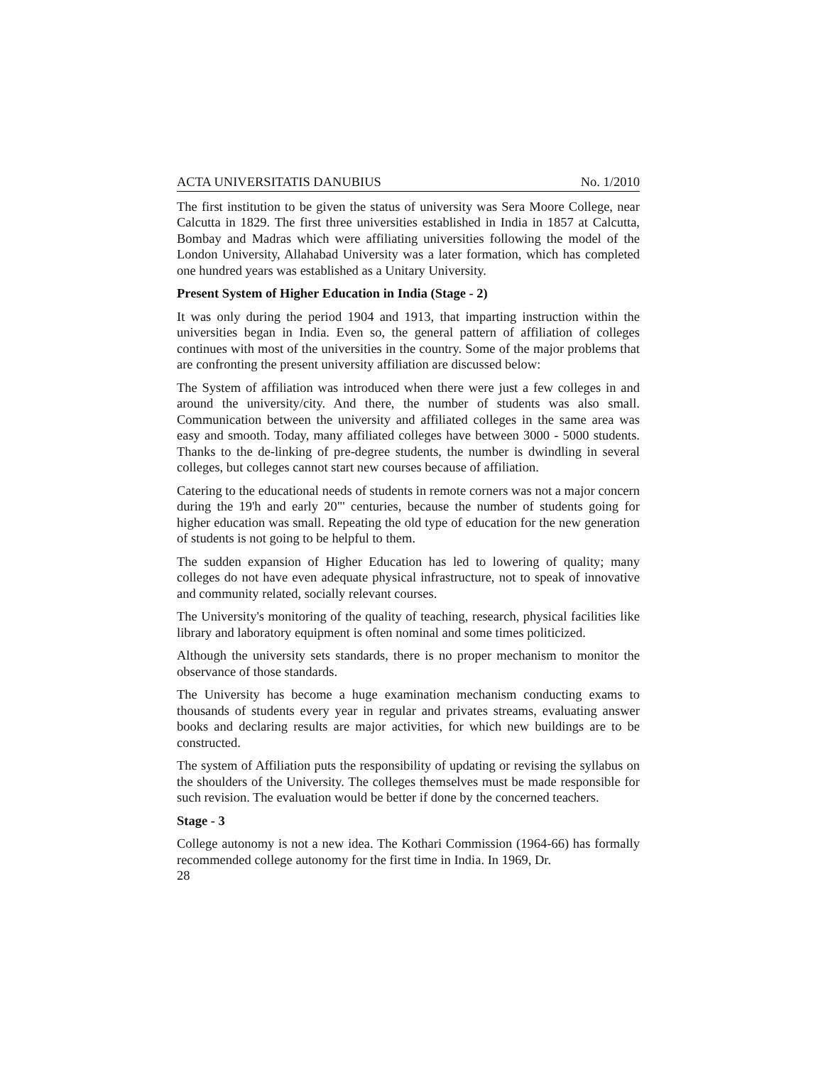ACTA UNIVERSITATIS DANUBIUS No. 1/2010
The first institution to be given the status of university was Sera Moore College, near Calcutta in 1829. The first three universities established in India in 1857 at Calcutta, Bombay and Madras which were affiliating universities following the model of the London University, Allahabad University was a later formation, which has completed one hundred years was established as a Unitary University.
Present System of Higher Education in India (Stage - 2)
It was only during the period 1904 and 1913, that imparting instruction within the universities began in India. Even so, the general pattern of affiliation of colleges continues with most of the universities in the country. Some of the major problems that are confronting the present university affiliation are discussed below:
The System of affiliation was introduced when there were just a few colleges in and around the university/city. And there, the number of students was also small. Communication between the university and affiliated colleges in the same area was easy and smooth. Today, many affiliated colleges have between 3000 - 5000 students. Thanks to the de-linking of pre-degree students, the number is dwindling in several colleges, but colleges cannot start new courses because of affiliation.
Catering to the educational needs of students in remote corners was not a major concern during the 19'h and early 20"' centuries, because the number of students going for higher education was small. Repeating the old type of education for the new generation of students is not going to be helpful to them.
The sudden expansion of Higher Education has led to lowering of quality; many colleges do not have even adequate physical infrastructure, not to speak of innovative and community related, socially relevant courses.
The University's monitoring of the quality of teaching, research, physical facilities like library and laboratory equipment is often nominal and some times politicized.
Although the university sets standards, there is no proper mechanism to monitor the observance of those standards.
The University has become a huge examination mechanism conducting exams to thousands of students every year in regular and privates streams, evaluating answer books and declaring results are major activities, for which new buildings are to be constructed.
The system of Affiliation puts the responsibility of updating or revising the syllabus on the shoulders of the University. The colleges themselves must be made responsible for such revision. The evaluation would be better if done by the concerned teachers.
Stage - 3
College autonomy is not a new idea. The Kothari Commission (1964-66) has formally recommended college autonomy for the first time in India. In 1969, Dr.
28